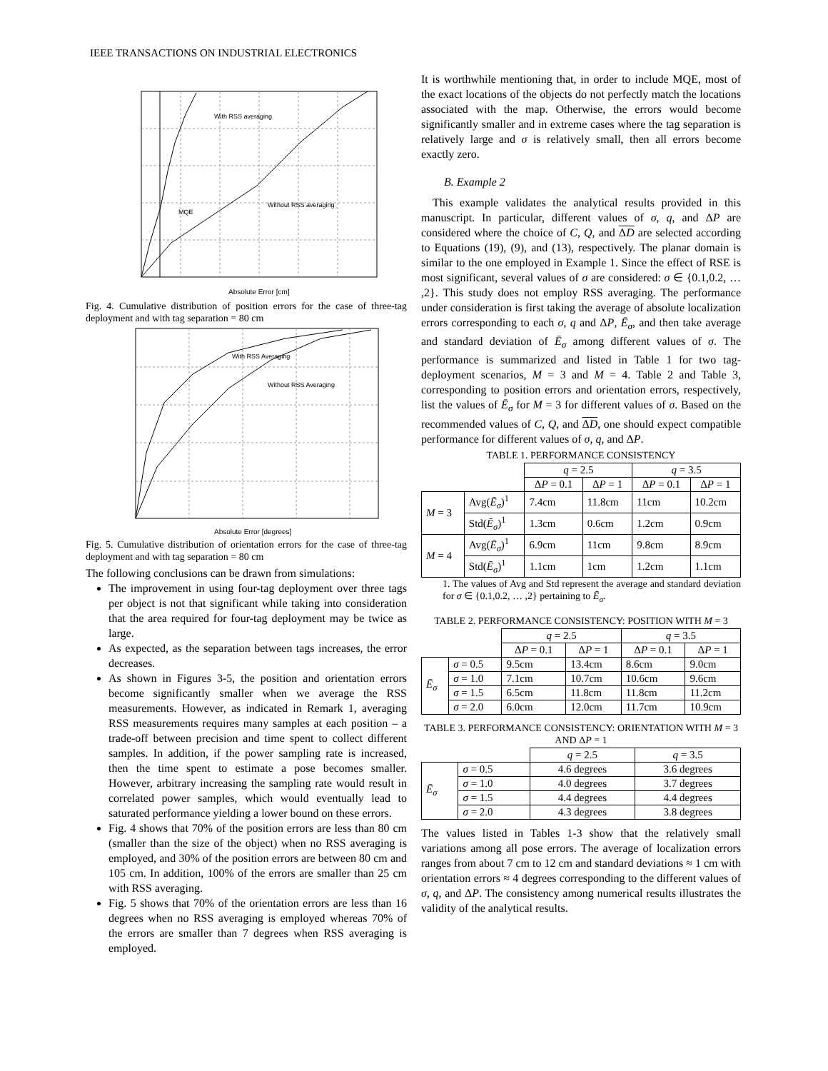IEEE TRANSACTIONS ON INDUSTRIAL ELECTRONICS
With RSS averaging
MQE
Without RSS averaging
Absolute Error [cm]
Fig. 4. Cumulative distribution of position errors for the case of three-tag deployment and with tag separation = 80 cm
With RSS Averaging
Without RSS Averaging
Absolute Error [degrees]
Fig. 5. Cumulative distribution of orientation errors for the case of three-tag deployment and with tag separation = 80 cm
The following conclusions can be drawn from simulations:
The improvement in using four-tag deployment over three tags per object is not that significant while taking into consideration that the area required for four-tag deployment may be twice as large.
As expected, as the separation between tags increases, the error decreases.
As shown in Figures 3-5, the position and orientation errors become significantly smaller when we average the RSS measurements. However, as indicated in Remark 1, averaging RSS measurements requires many samples at each position – a trade-off between precision and time spent to collect different samples. In addition, if the power sampling rate is increased, then the time spent to estimate a pose becomes smaller. However, arbitrary increasing the sampling rate would result in correlated power samples, which would eventually lead to saturated performance yielding a lower bound on these errors.
Fig. 4 shows that 70% of the position errors are less than 80 cm (smaller than the size of the object) when no RSS averaging is employed, and 30% of the position errors are between 80 cm and 105 cm. In addition, 100% of the errors are smaller than 25 cm with RSS averaging.
Fig. 5 shows that 70% of the orientation errors are less than 16 degrees when no RSS averaging is employed whereas 70% of the errors are smaller than 7 degrees when RSS averaging is employed.
It is worthwhile mentioning that, in order to include MQE, most of the exact locations of the objects do not perfectly match the locations associated with the map. Otherwise, the errors would become significantly smaller and in extreme cases where the tag separation is relatively large and σ is relatively small, then all errors become exactly zero.
B. Example 2
This example validates the analytical results provided in this manuscript. In particular, different values of σ, q, and ΔP are considered where the choice of C, Q, and ΔD are selected according to Equations (19), (9), and (13), respectively. The planar domain is similar to the one employed in Example 1. Since the effect of RSE is most significant, several values of σ are considered: σ ∈ {0.1,0.2, … ,2}. This study does not employ RSS averaging. The performance under consideration is first taking the average of absolute localization errors corresponding to each σ, q and ΔP, Ē<sub>σ</sub>, and then take average and standard deviation of Ē<sub>σ</sub> among different values of σ. The performance is summarized and listed in Table 1 for two tag-deployment scenarios, M = 3 and M = 4. Table 2 and Table 3, corresponding to position errors and orientation errors, respectively, list the values of Ē<sub>σ</sub> for M = 3 for different values of σ. Based on the recommended values of C, Q, and ΔD, one should expect compatible performance for different values of σ, q, and ΔP.
TABLE 1. PERFORMANCE CONSISTENCY
| | | q = 2.5 | | q = 3.5 | |
| | | Δ P = 0.1 | Δ P = 1 | Δ P = 0.1 | Δ P = 1 |
| M = 3 | Avg( Ē<sub>σ</sub> )<sup>1</sup> | 7.4cm | 11.8cm | 11cm | 10.2cm |
| | Std( Ē<sub>σ</sub> )<sup>1</sup> | 1.3cm | 0.6cm | 1.2cm | 0.9cm |
| M = 4 | Avg( Ē<sub>σ</sub> )<sup>1</sup> | 6.9cm | 11cm | 9.8cm | 8.9cm |
| | Std( Ē<sub>σ</sub> )<sup>1</sup> | 1.1cm | 1cm | 1.2cm | 1.1cm |
1. The values of Avg and Std represent the average and standard deviation for σ ∈ {0.1,0.2, … ,2} pertaining to Ē<sub>σ</sub>.
TABLE 2. PERFORMANCE CONSISTENCY: POSITION WITH M = 3
| | | q = 2.5 | | q = 3.5 | |
| | | Δ P = 0.1 | Δ P = 1 | Δ P = 0.1 | Δ P = 1 |
| Ē<sub>σ</sub> | σ = 0.5 | 9.5cm | 13.4cm | 8.6cm | 9.0cm |
| | σ = 1.0 | 7.1cm | 10.7cm | 10.6cm | 9.6cm |
| | σ = 1.5 | 6.5cm | 11.8cm | 11.8cm | 11.2cm |
| | σ = 2.0 | 6.0cm | 12.0cm | 11.7cm | 10.9cm |
TABLE 3. PERFORMANCE CONSISTENCY: ORIENTATION WITH M = 3 AND ΔP = 1
| | | q = 2.5 | q = 3.5 |
| Ē<sub>σ</sub> | σ = 0.5 | 4.6 degrees | 3.6 degrees |
| | σ = 1.0 | 4.0 degrees | 3.7 degrees |
| | σ = 1.5 | 4.4 degrees | 4.4 degrees |
| | σ = 2.0 | 4.3 degrees | 3.8 degrees |
The values listed in Tables 1-3 show that the relatively small variations among all pose errors. The average of localization errors ranges from about 7 cm to 12 cm and standard deviations ≈ 1 cm with orientation errors ≈ 4 degrees corresponding to the different values of σ, q, and ΔP. The consistency among numerical results illustrates the validity of the analytical results.